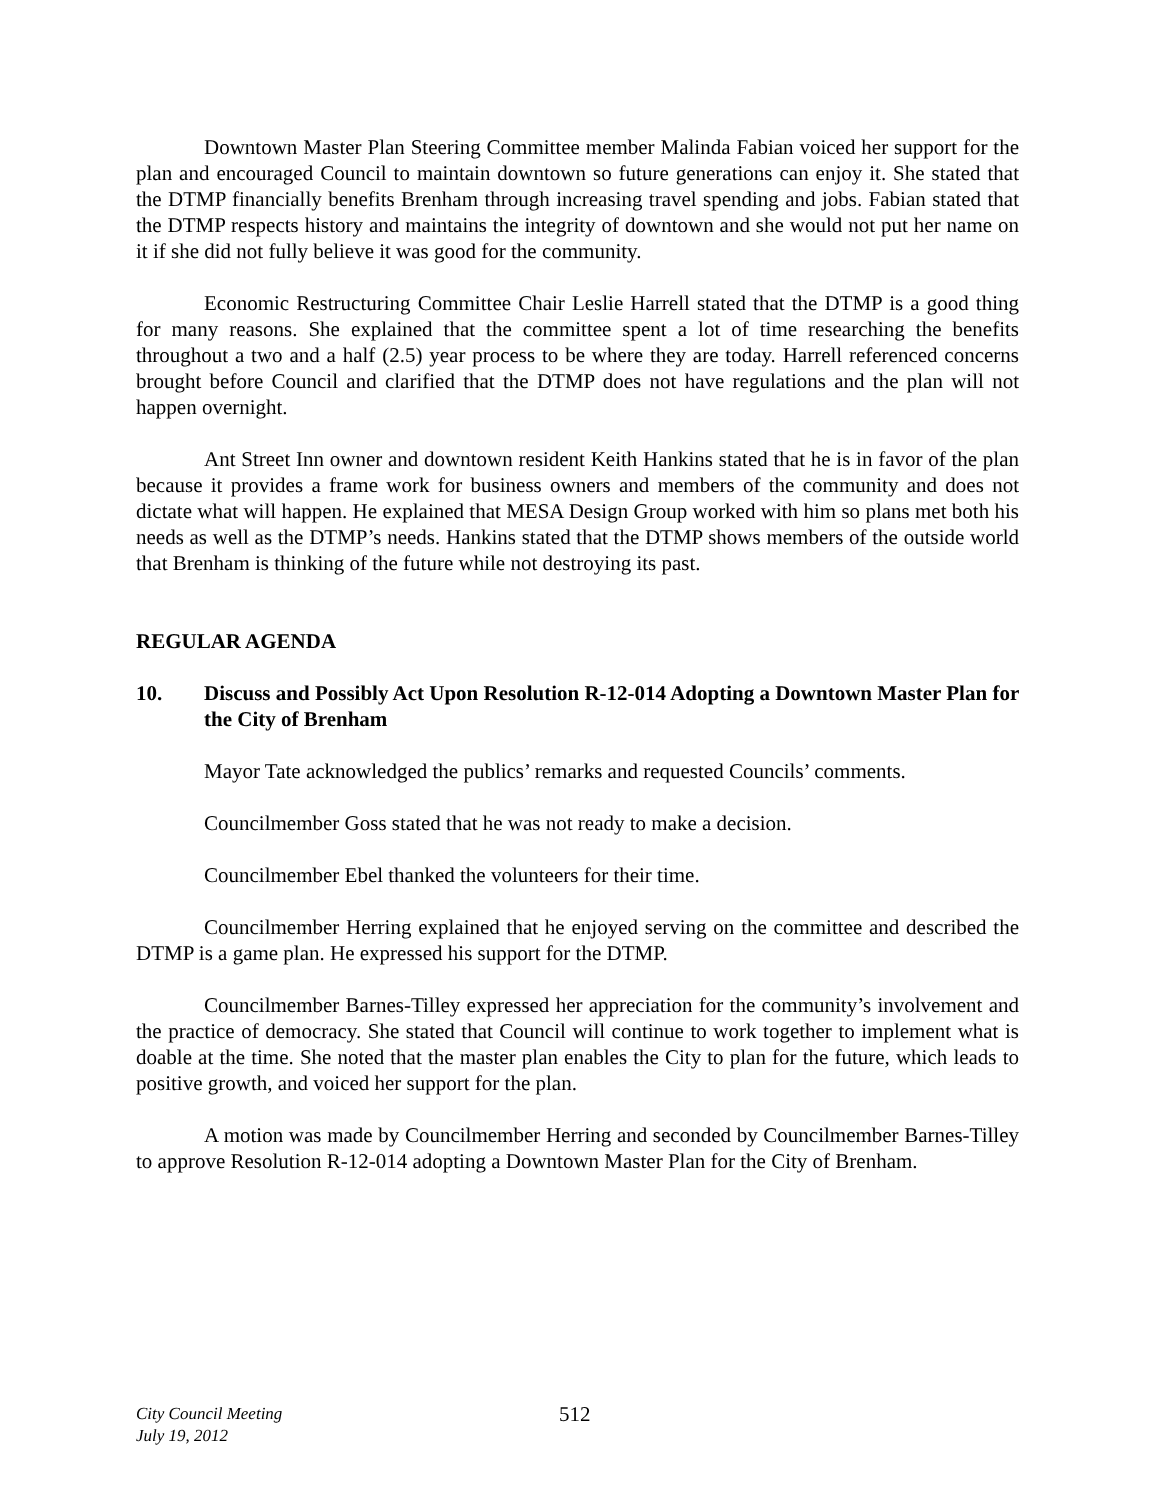Downtown Master Plan Steering Committee member Malinda Fabian voiced her support for the plan and encouraged Council to maintain downtown so future generations can enjoy it. She stated that the DTMP financially benefits Brenham through increasing travel spending and jobs. Fabian stated that the DTMP respects history and maintains the integrity of downtown and she would not put her name on it if she did not fully believe it was good for the community.
Economic Restructuring Committee Chair Leslie Harrell stated that the DTMP is a good thing for many reasons. She explained that the committee spent a lot of time researching the benefits throughout a two and a half (2.5) year process to be where they are today. Harrell referenced concerns brought before Council and clarified that the DTMP does not have regulations and the plan will not happen overnight.
Ant Street Inn owner and downtown resident Keith Hankins stated that he is in favor of the plan because it provides a frame work for business owners and members of the community and does not dictate what will happen. He explained that MESA Design Group worked with him so plans met both his needs as well as the DTMP’s needs. Hankins stated that the DTMP shows members of the outside world that Brenham is thinking of the future while not destroying its past.
REGULAR AGENDA
10. Discuss and Possibly Act Upon Resolution R-12-014 Adopting a Downtown Master Plan for the City of Brenham
Mayor Tate acknowledged the publics’ remarks and requested Councils’ comments.
Councilmember Goss stated that he was not ready to make a decision.
Councilmember Ebel thanked the volunteers for their time.
Councilmember Herring explained that he enjoyed serving on the committee and described the DTMP is a game plan. He expressed his support for the DTMP.
Councilmember Barnes-Tilley expressed her appreciation for the community’s involvement and the practice of democracy. She stated that Council will continue to work together to implement what is doable at the time. She noted that the master plan enables the City to plan for the future, which leads to positive growth, and voiced her support for the plan.
A motion was made by Councilmember Herring and seconded by Councilmember Barnes-Tilley to approve Resolution R-12-014 adopting a Downtown Master Plan for the City of Brenham.
City Council Meeting
July 19, 2012
512